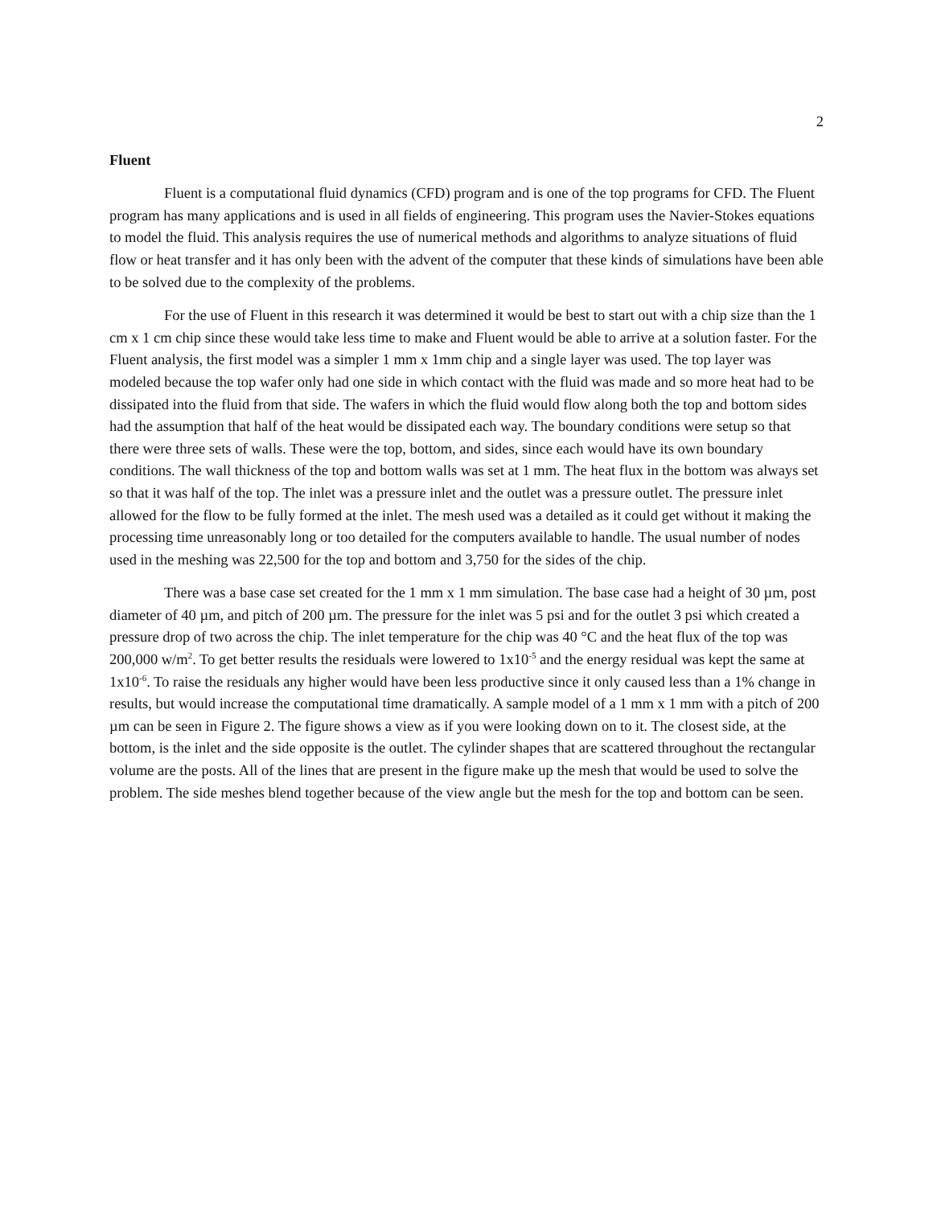2
Fluent
Fluent is a computational fluid dynamics (CFD) program and is one of the top programs for CFD. The Fluent program has many applications and is used in all fields of engineering. This program uses the Navier-Stokes equations to model the fluid. This analysis requires the use of numerical methods and algorithms to analyze situations of fluid flow or heat transfer and it has only been with the advent of the computer that these kinds of simulations have been able to be solved due to the complexity of the problems.
For the use of Fluent in this research it was determined it would be best to start out with a chip size than the 1 cm x 1 cm chip since these would take less time to make and Fluent would be able to arrive at a solution faster. For the Fluent analysis, the first model was a simpler 1 mm x 1mm chip and a single layer was used. The top layer was modeled because the top wafer only had one side in which contact with the fluid was made and so more heat had to be dissipated into the fluid from that side. The wafers in which the fluid would flow along both the top and bottom sides had the assumption that half of the heat would be dissipated each way. The boundary conditions were setup so that there were three sets of walls. These were the top, bottom, and sides, since each would have its own boundary conditions. The wall thickness of the top and bottom walls was set at 1 mm. The heat flux in the bottom was always set so that it was half of the top. The inlet was a pressure inlet and the outlet was a pressure outlet. The pressure inlet allowed for the flow to be fully formed at the inlet. The mesh used was a detailed as it could get without it making the processing time unreasonably long or too detailed for the computers available to handle. The usual number of nodes used in the meshing was 22,500 for the top and bottom and 3,750 for the sides of the chip.
There was a base case set created for the 1 mm x 1 mm simulation. The base case had a height of 30 µm, post diameter of 40 µm, and pitch of 200 µm. The pressure for the inlet was 5 psi and for the outlet 3 psi which created a pressure drop of two across the chip. The inlet temperature for the chip was 40 °C and the heat flux of the top was 200,000 w/m<sup>2</sup>. To get better results the residuals were lowered to 1x10<sup>-5</sup> and the energy residual was kept the same at 1x10<sup>-6</sup>. To raise the residuals any higher would have been less productive since it only caused less than a 1% change in results, but would increase the computational time dramatically. A sample model of a 1 mm x 1 mm with a pitch of 200 µm can be seen in Figure 2. The figure shows a view as if you were looking down on to it. The closest side, at the bottom, is the inlet and the side opposite is the outlet. The cylinder shapes that are scattered throughout the rectangular volume are the posts. All of the lines that are present in the figure make up the mesh that would be used to solve the problem. The side meshes blend together because of the view angle but the mesh for the top and bottom can be seen.